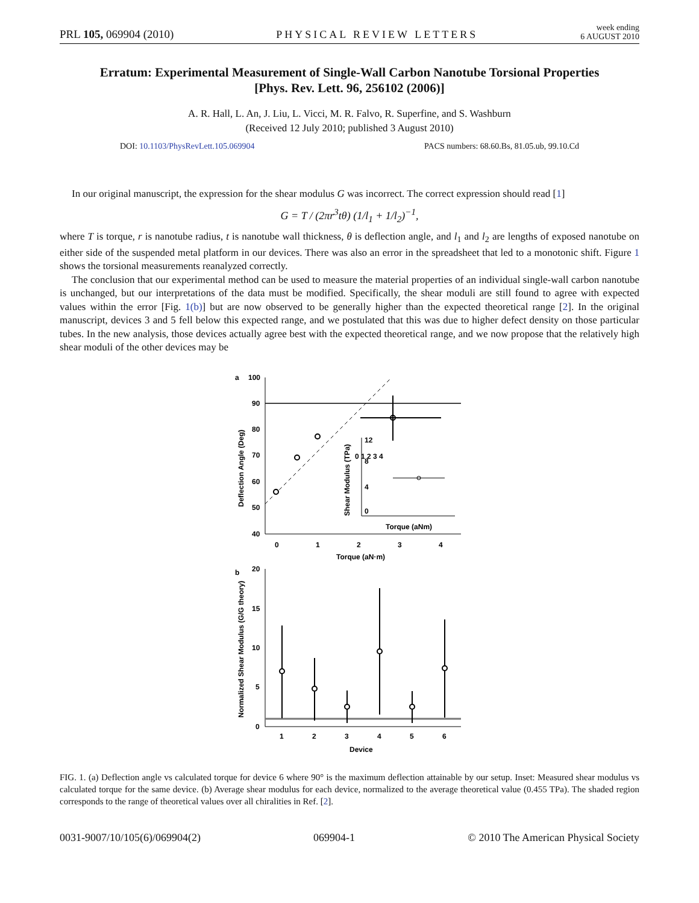PRL 105, 069904 (2010) PHYSICAL REVIEW LETTERS week ending
6 AUGUST 2010
Erratum: Experimental Measurement of Single-Wall Carbon Nanotube Torsional Properties
[Phys. Rev. Lett. 96, 256102 (2006)]
A. R. Hall, L. An, J. Liu, L. Vicci, M. R. Falvo, R. Superfine, and S. Washburn
(Received 12 July 2010; published 3 August 2010)
DOI: 10.1103/PhysRevLett.105.069904 PACS numbers: 68.60.Bs, 81.05.ub, 99.10.Cd
In our original manuscript, the expression for the shear modulus G was incorrect. The correct expression should read [1]
G = T / (2πr<sup>3</sup>tθ) (1/l<sub>1</sub> + 1/l<sub>2</sub>)<sup>−1</sup>,
where T is torque, r is nanotube radius, t is nanotube wall thickness, θ is deflection angle, and l<sub>1</sub> and l<sub>2</sub> are lengths of exposed nanotube on either side of the suspended metal platform in our devices. There was also an error in the spreadsheet that led to a monotonic shift. Figure 1 shows the torsional measurements reanalyzed correctly.
The conclusion that our experimental method can be used to measure the material properties of an individual single-wall carbon nanotube is unchanged, but our interpretations of the data must be modified. Specifically, the shear moduli are still found to agree with expected values within the error [Fig. 1(b)] but are now observed to be generally higher than the expected theoretical range [2]. In the original manuscript, devices 3 and 5 fell below this expected range, and we postulated that this was due to higher defect density on those particular tubes. In the new analysis, those devices actually agree best with the expected theoretical range, and we now propose that the relatively high shear moduli of the other devices may be
a
100
90
80
70
60
50
40
0
1
2
3
4
Torque (aN·m)
Deflection Angle (Deg)
12
8
4
0
Torque (aNm)
0 1 2 3 4
Shear Modulus (TPa)
b
20
15
10
5
0
1
2
3
4
5
6
Device
Normalized Shear Modulus (G/G theory)
FIG. 1. (a) Deflection angle vs calculated torque for device 6 where 90° is the maximum deflection attainable by our setup. Inset: Measured shear modulus vs calculated torque for the same device. (b) Average shear modulus for each device, normalized to the average theoretical value (0.455 TPa). The shaded region corresponds to the range of theoretical values over all chiralities in Ref. [2].
0031-9007/10/105(6)/069904(2) 069904-1 © 2010 The American Physical Society